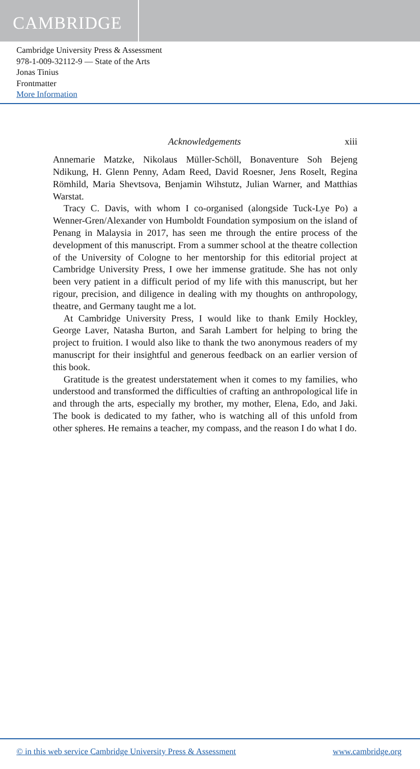CAMBRIDGE
Cambridge University Press & Assessment
978-1-009-32112-9 — State of the Arts
Jonas Tinius
Frontmatter
More Information
Acknowledgements xiii
Annemarie Matzke, Nikolaus Müller-Schöll, Bonaventure Soh Bejeng Ndikung, H. Glenn Penny, Adam Reed, David Roesner, Jens Roselt, Regina Römhild, Maria Shevtsova, Benjamin Wihstutz, Julian Warner, and Matthias Warstat.
Tracy C. Davis, with whom I co-organised (alongside Tuck-Lye Po) a Wenner-Gren/Alexander von Humboldt Foundation symposium on the island of Penang in Malaysia in 2017, has seen me through the entire process of the development of this manuscript. From a summer school at the theatre collection of the University of Cologne to her mentorship for this editorial project at Cambridge University Press, I owe her immense gratitude. She has not only been very patient in a difficult period of my life with this manuscript, but her rigour, precision, and diligence in dealing with my thoughts on anthropology, theatre, and Germany taught me a lot.
At Cambridge University Press, I would like to thank Emily Hockley, George Laver, Natasha Burton, and Sarah Lambert for helping to bring the project to fruition. I would also like to thank the two anonymous readers of my manuscript for their insightful and generous feedback on an earlier version of this book.
Gratitude is the greatest understatement when it comes to my families, who understood and transformed the difficulties of crafting an anthropological life in and through the arts, especially my brother, my mother, Elena, Edo, and Jaki. The book is dedicated to my father, who is watching all of this unfold from other spheres. He remains a teacher, my compass, and the reason I do what I do.
© in this web service Cambridge University Press & Assessment www.cambridge.org